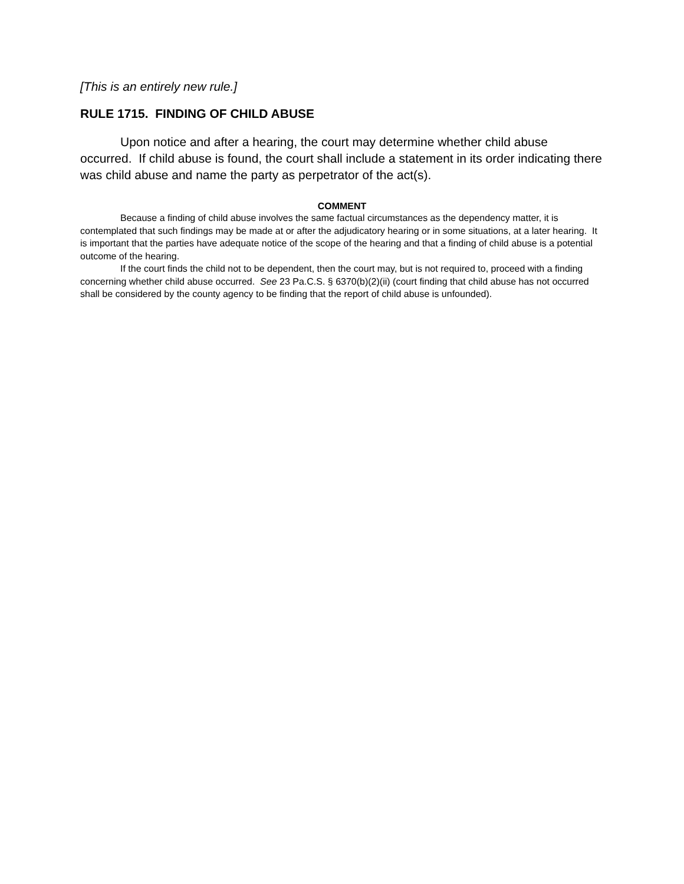[This is an entirely new rule.]
RULE 1715. FINDING OF CHILD ABUSE
Upon notice and after a hearing, the court may determine whether child abuse occurred. If child abuse is found, the court shall include a statement in its order indicating there was child abuse and name the party as perpetrator of the act(s).
COMMENT
Because a finding of child abuse involves the same factual circumstances as the dependency matter, it is contemplated that such findings may be made at or after the adjudicatory hearing or in some situations, at a later hearing. It is important that the parties have adequate notice of the scope of the hearing and that a finding of child abuse is a potential outcome of the hearing.
If the court finds the child not to be dependent, then the court may, but is not required to, proceed with a finding concerning whether child abuse occurred. See 23 Pa.C.S. § 6370(b)(2)(ii) (court finding that child abuse has not occurred shall be considered by the county agency to be finding that the report of child abuse is unfounded).